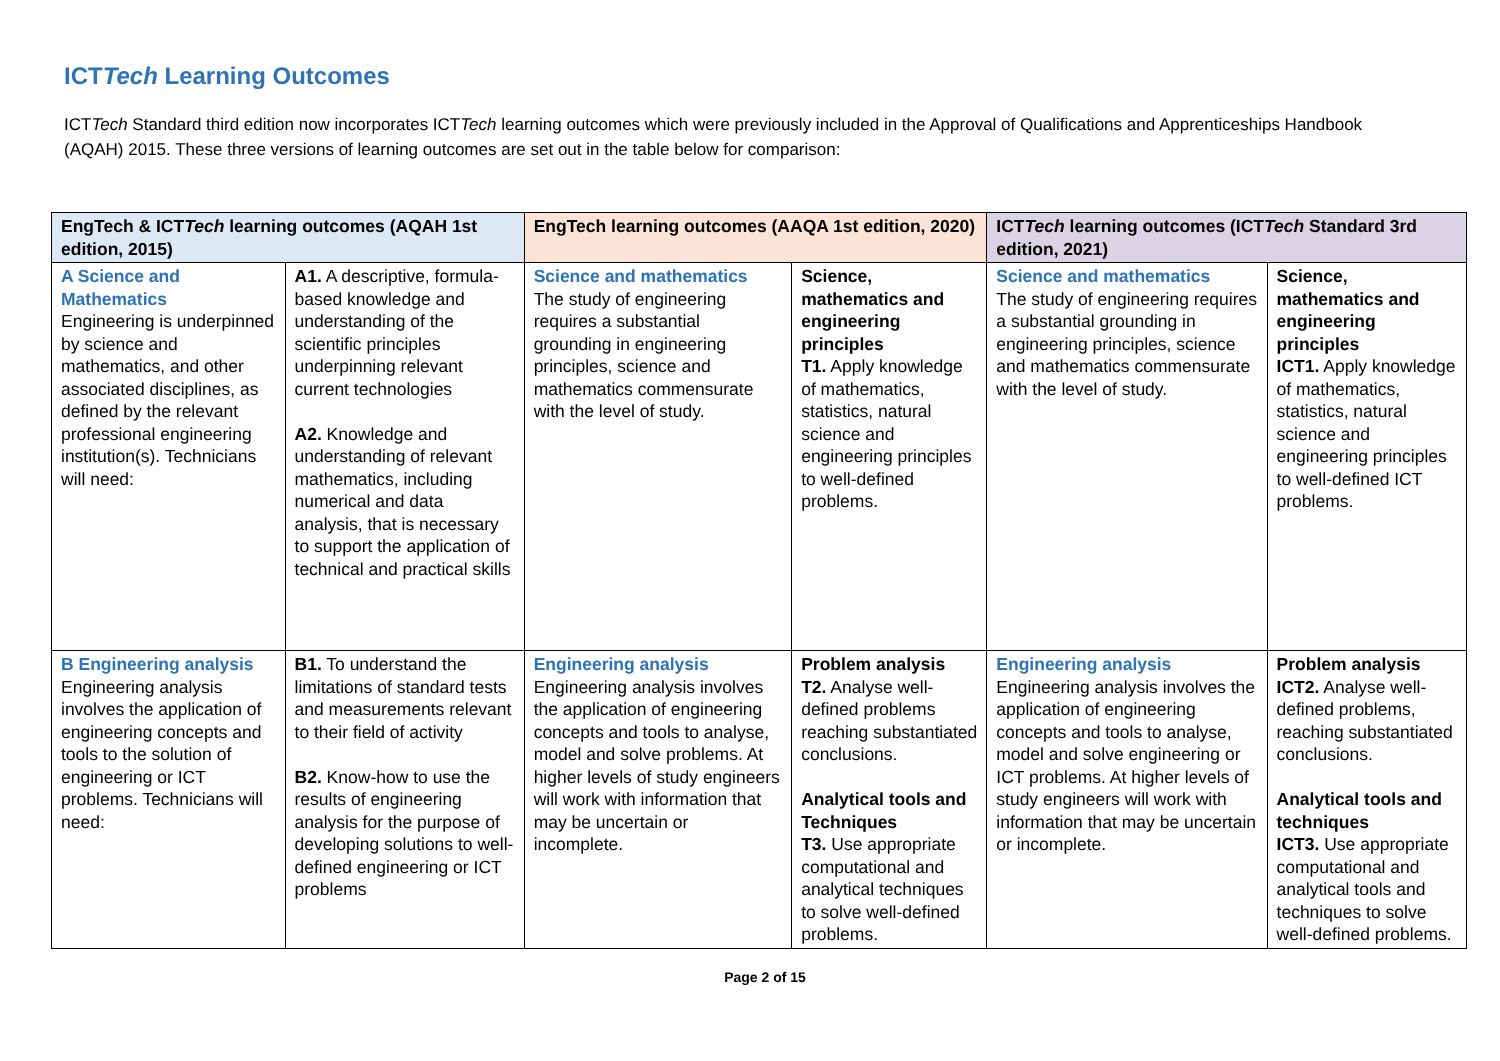ICTTech Learning Outcomes
ICTTech Standard third edition now incorporates ICTTech learning outcomes which were previously included in the Approval of Qualifications and Apprenticeships Handbook (AQAH) 2015. These three versions of learning outcomes are set out in the table below for comparison:
| EngTech & ICT Tech learning outcomes (AQAH 1st edition, 2015) | | EngTech learning outcomes (AAQA 1st edition, 2020) | | ICT Tech learning outcomes (ICT Tech Standard 3rd edition, 2021) | |
| --- | --- | --- | --- | --- | --- |
| A Science and Mathematics Engineering is underpinned by science and mathematics, and other associated disciplines, as defined by the relevant professional engineering institution(s). Technicians will need: | A1. A descriptive, formula-based knowledge and understanding of the scientific principles underpinning relevant current technologies A2. Knowledge and understanding of relevant mathematics, including numerical and data analysis, that is necessary to support the application of technical and practical skills | Science and mathematics The study of engineering requires a substantial grounding in engineering principles, science and mathematics commensurate with the level of study. | Science, mathematics and engineering principles T1. Apply knowledge of mathematics, statistics, natural science and engineering principles to well-defined problems. | Science and mathematics The study of engineering requires a substantial grounding in engineering principles, science and mathematics commensurate with the level of study. | Science, mathematics and engineering principles ICT1. Apply knowledge of mathematics, statistics, natural science and engineering principles to well-defined ICT problems. |
| B Engineering analysis Engineering analysis involves the application of engineering concepts and tools to the solution of engineering or ICT problems. Technicians will need: | B1. To understand the limitations of standard tests and measurements relevant to their field of activity B2. Know-how to use the results of engineering analysis for the purpose of developing solutions to well-defined engineering or ICT problems | Engineering analysis Engineering analysis involves the application of engineering concepts and tools to analyse, model and solve problems. At higher levels of study engineers will work with information that may be uncertain or incomplete. | Problem analysis T2. Analyse well-defined problems reaching substantiated conclusions. Analytical tools and Techniques T3. Use appropriate computational and analytical techniques to solve well-defined problems. | Engineering analysis Engineering analysis involves the application of engineering concepts and tools to analyse, model and solve engineering or ICT problems. At higher levels of study engineers will work with information that may be uncertain or incomplete. | Problem analysis ICT2. Analyse well-defined problems, reaching substantiated conclusions. Analytical tools and techniques ICT3. Use appropriate computational and analytical tools and techniques to solve well-defined problems. |
Page 2 of 15